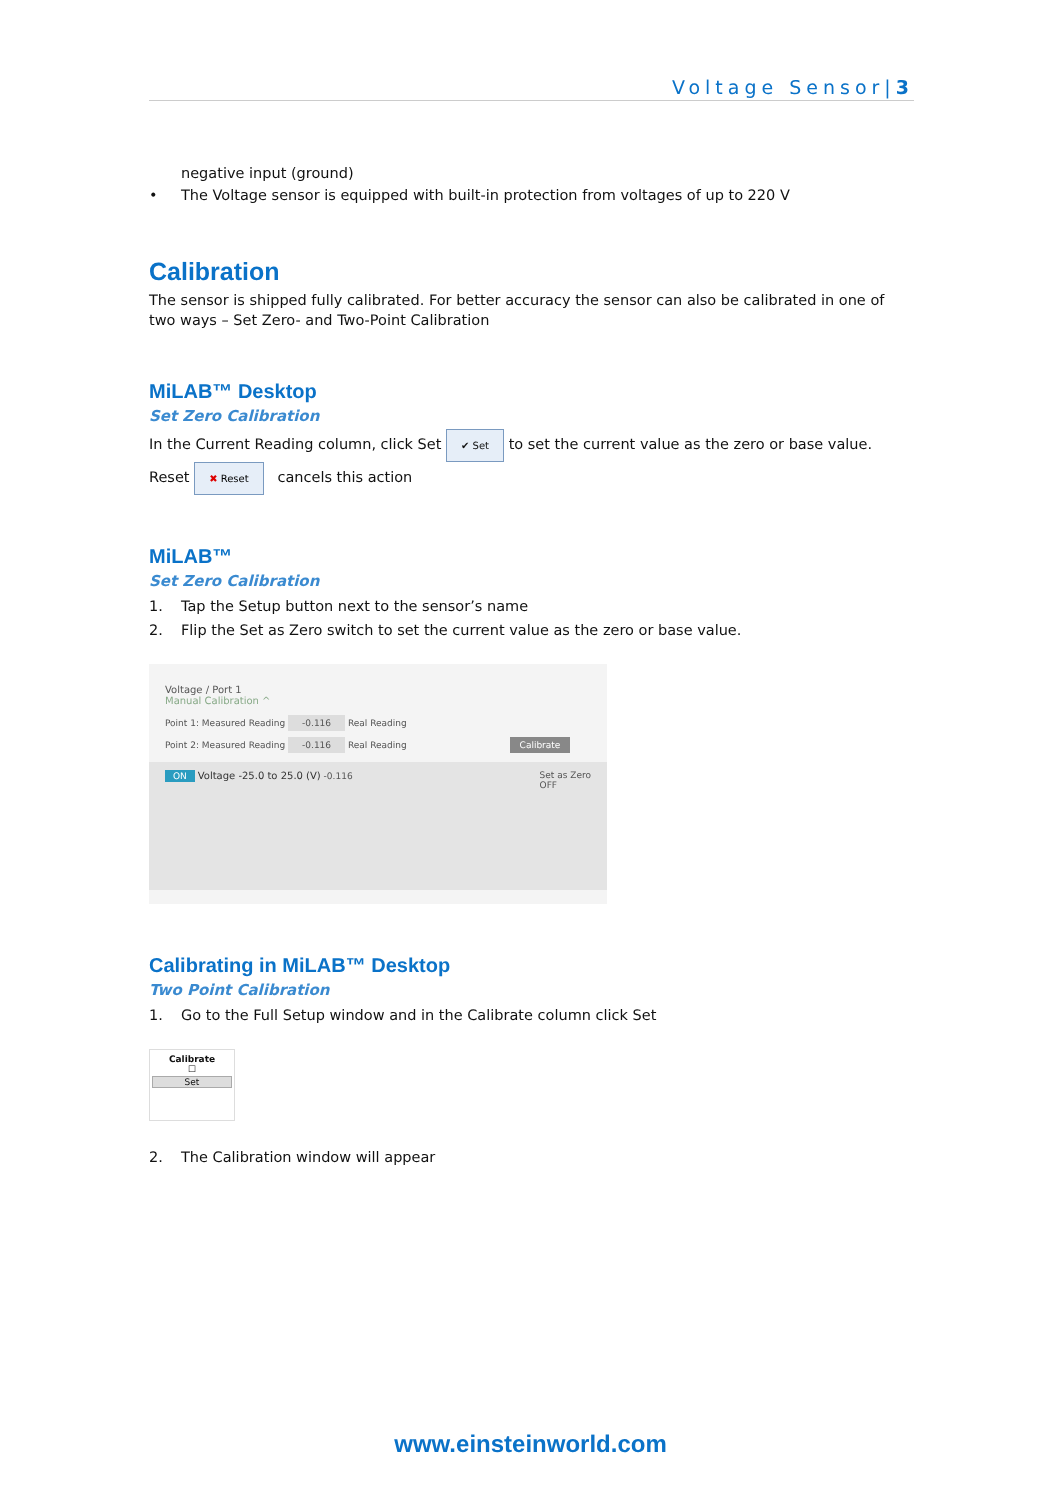Voltage Sensor|3
negative input (ground)
• The Voltage sensor is equipped with built-in protection from voltages of up to 220 V
Calibration
The sensor is shipped fully calibrated. For better accuracy the sensor can also be calibrated in one of two ways – Set Zero- and Two-Point Calibration
MiLAB™ Desktop
Set Zero Calibration
In the Current Reading column, click Set ✔ Set to set the current value as the zero or base value. Reset ✖ Reset cancels this action
MiLAB™
Set Zero Calibration
1. Tap the Setup button next to the sensor’s name
2. Flip the Set as Zero switch to set the current value as the zero or base value.
Voltage / Port 1
Manual Calibration ^
Point 1: Measured Reading -0.116 Real Reading
Point 2: Measured Reading -0.116 Real Reading Calibrate
ON Voltage -25.0 to 25.0 (V) -0.116 Set as Zero
OFF
Calibrating in MiLAB™ Desktop
Two Point Calibration
1. Go to the Full Setup window and in the Calibrate column click Set
Calibrate
☐
Set
2. The Calibration window will appear
www.einsteinworld.com